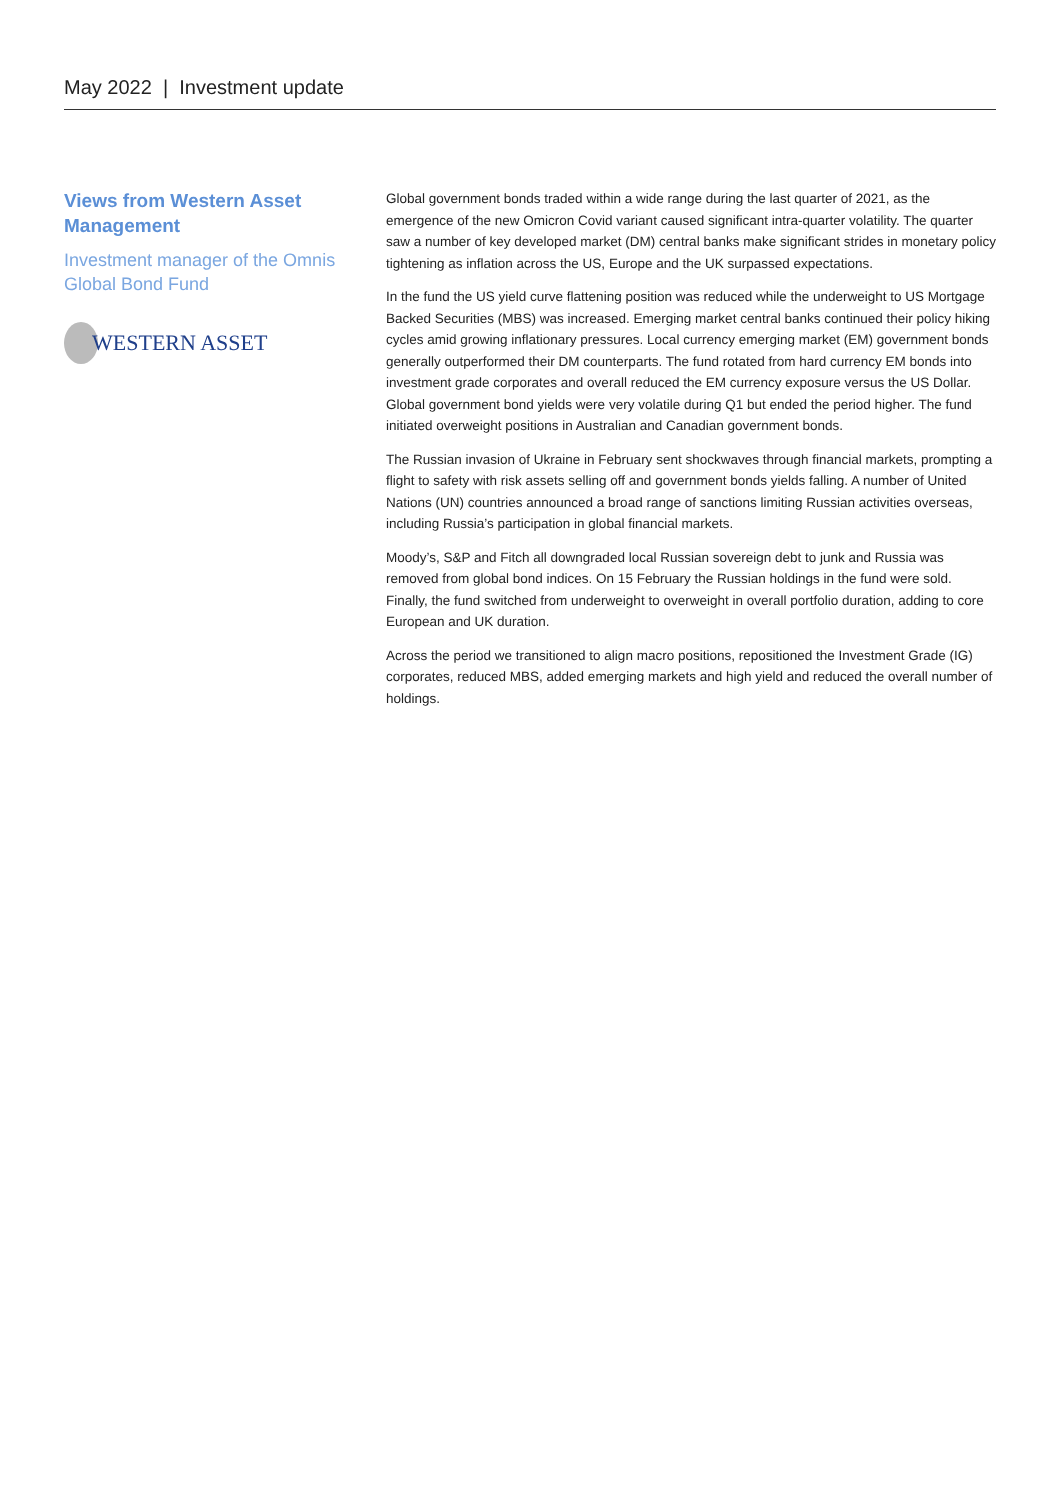May 2022 | Investment update
Views from Western Asset Management
Investment manager of the Omnis Global Bond Fund
WESTERN ASSET
Global government bonds traded within a wide range during the last quarter of 2021, as the emergence of the new Omicron Covid variant caused significant intra-quarter volatility. The quarter saw a number of key developed market (DM) central banks make significant strides in monetary policy tightening as inflation across the US, Europe and the UK surpassed expectations.
In the fund the US yield curve flattening position was reduced while the underweight to US Mortgage Backed Securities (MBS) was increased. Emerging market central banks continued their policy hiking cycles amid growing inflationary pressures. Local currency emerging market (EM) government bonds generally outperformed their DM counterparts. The fund rotated from hard currency EM bonds into investment grade corporates and overall reduced the EM currency exposure versus the US Dollar. Global government bond yields were very volatile during Q1 but ended the period higher. The fund initiated overweight positions in Australian and Canadian government bonds.
The Russian invasion of Ukraine in February sent shockwaves through financial markets, prompting a flight to safety with risk assets selling off and government bonds yields falling. A number of United Nations (UN) countries announced a broad range of sanctions limiting Russian activities overseas, including Russia’s participation in global financial markets.
Moody’s, S&P and Fitch all downgraded local Russian sovereign debt to junk and Russia was removed from global bond indices. On 15 February the Russian holdings in the fund were sold. Finally, the fund switched from underweight to overweight in overall portfolio duration, adding to core European and UK duration.
Across the period we transitioned to align macro positions, repositioned the Investment Grade (IG) corporates, reduced MBS, added emerging markets and high yield and reduced the overall number of holdings.